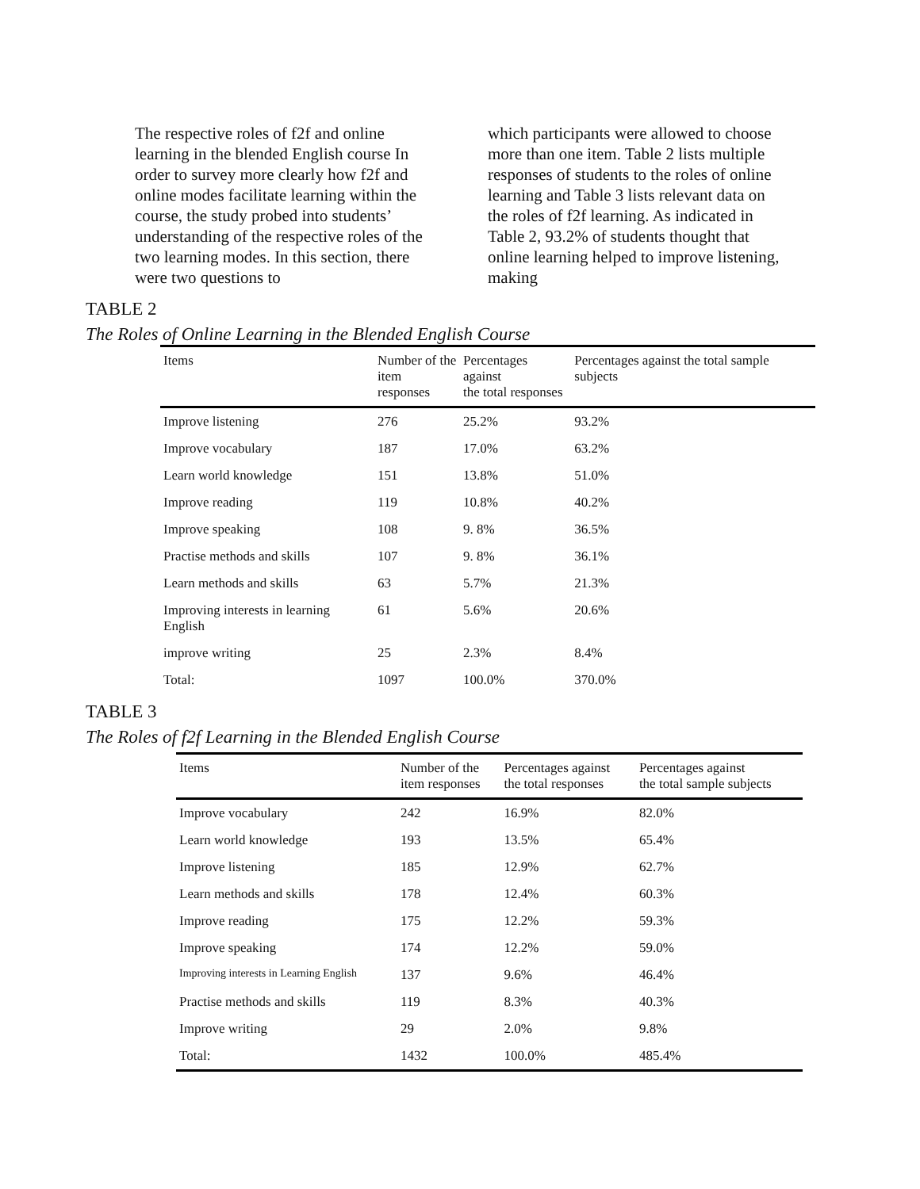The respective roles of f2f and online learning in the blended English course In order to survey more clearly how f2f and online modes facilitate learning within the course, the study probed into students’ understanding of the respective roles of the two learning modes. In this section, there were two questions to
which participants were allowed to choose more than one item. Table 2 lists multiple responses of students to the roles of online learning and Table 3 lists relevant data on the roles of f2f learning. As indicated in Table 2, 93.2% of students thought that online learning helped to improve listening, making
TABLE 2
The Roles of Online Learning in the Blended English Course
| Items | Number of the item responses | Percentages against the total responses | Percentages against the total sample subjects |
| --- | --- | --- | --- |
| Improve listening | 276 | 25.2% | 93.2% |
| Improve vocabulary | 187 | 17.0% | 63.2% |
| Learn world knowledge | 151 | 13.8% | 51.0% |
| Improve reading | 119 | 10.8% | 40.2% |
| Improve speaking | 108 | 9. 8% | 36.5% |
| Practise methods and skills | 107 | 9. 8% | 36.1% |
| Learn methods and skills | 63 | 5.7% | 21.3% |
| Improving interests in learning English | 61 | 5.6% | 20.6% |
| improve writing | 25 | 2.3% | 8.4% |
| Total: | 1097 | 100.0% | 370.0% |
TABLE 3
The Roles of f2f Learning in the Blended English Course
| Items | Number of the item responses | Percentages against the total responses | Percentages against the total sample subjects |
| --- | --- | --- | --- |
| Improve vocabulary | 242 | 16.9% | 82.0% |
| Learn world knowledge | 193 | 13.5% | 65.4% |
| Improve listening | 185 | 12.9% | 62.7% |
| Learn methods and skills | 178 | 12.4% | 60.3% |
| Improve reading | 175 | 12.2% | 59.3% |
| Improve speaking | 174 | 12.2% | 59.0% |
| Improving interests in Learning English | 137 | 9.6% | 46.4% |
| Practise methods and skills | 119 | 8.3% | 40.3% |
| Improve writing | 29 | 2.0% | 9.8% |
| Total: | 1432 | 100.0% | 485.4% |